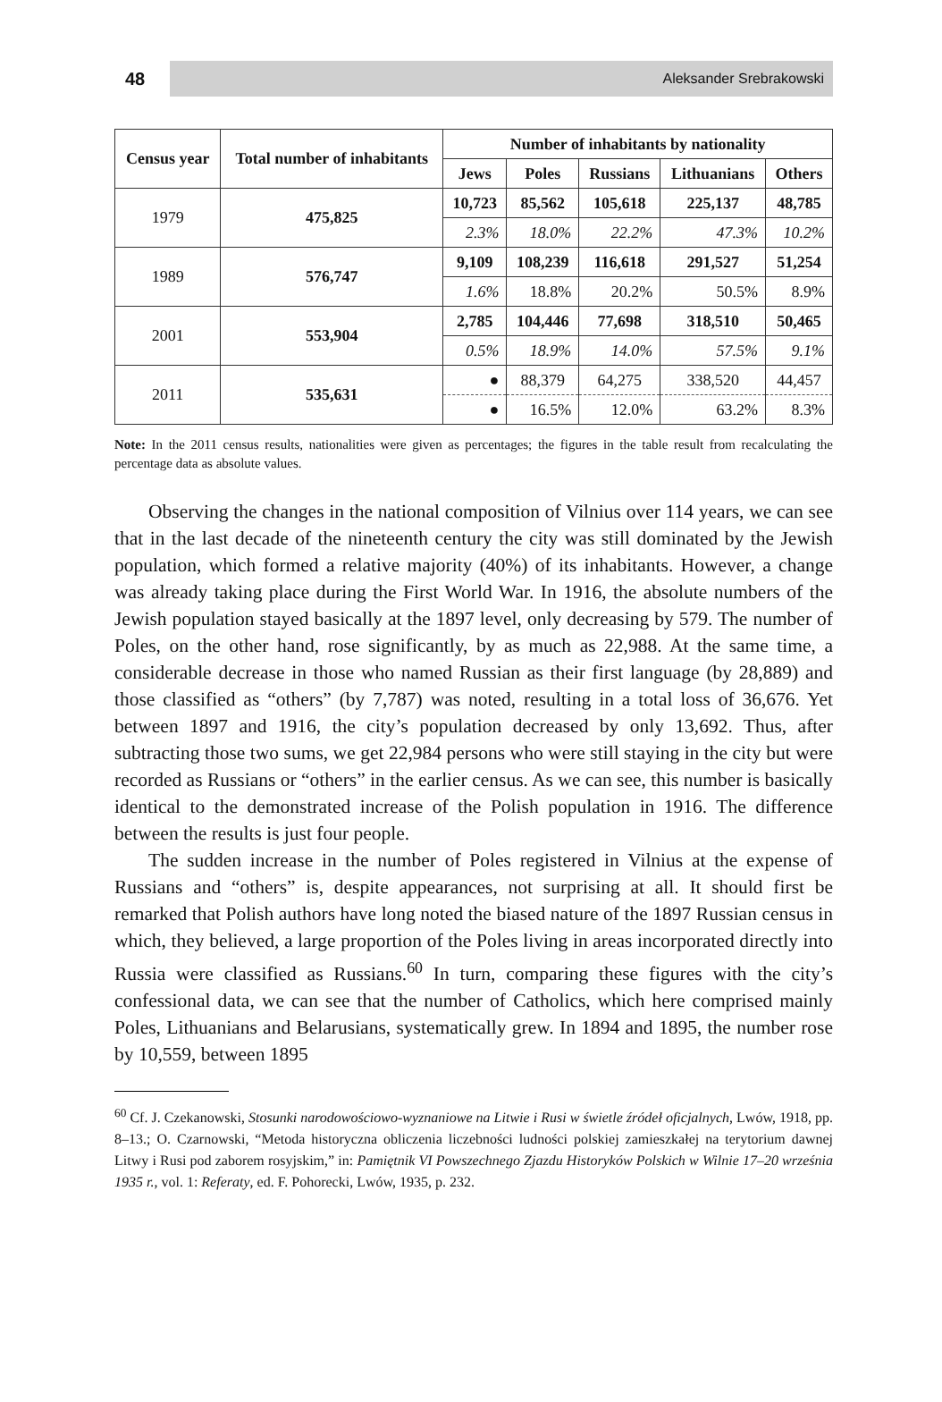48
Aleksander Srebrakowski
| Census year | Total number of inhabitants | Number of inhabitants by nationality | | | | |
| --- | --- | --- | --- | --- | --- | --- |
| | | Jews | Poles | Russians | Lithuanians | Others |
| 1979 | 475,825 | 10,723 | 85,562 | 105,618 | 225,137 | 48,785 |
| | | 2.3% | 18.0% | 22.2% | 47.3% | 10.2% |
| 1989 | 576,747 | 9,109 | 108,239 | 116,618 | 291,527 | 51,254 |
| | | 1.6% | 18.8% | 20.2% | 50.5% | 8.9% |
| 2001 | 553,904 | 2,785 | 104,446 | 77,698 | 318,510 | 50,465 |
| | | 0.5% | 18.9% | 14.0% | 57.5% | 9.1% |
| 2011 | 535,631 | ● | 88,379 | 64,275 | 338,520 | 44,457 |
| | | ● | 16.5% | 12.0% | 63.2% | 8.3% |
Note: In the 2011 census results, nationalities were given as percentages; the figures in the table result from recalculating the percentage data as absolute values.
Observing the changes in the national composition of Vilnius over 114 years, we can see that in the last decade of the nineteenth century the city was still dominated by the Jewish population, which formed a relative majority (40%) of its inhabitants. However, a change was already taking place during the First World War. In 1916, the absolute numbers of the Jewish population stayed basically at the 1897 level, only decreasing by 579. The number of Poles, on the other hand, rose significantly, by as much as 22,988. At the same time, a considerable decrease in those who named Russian as their first language (by 28,889) and those classified as “others” (by 7,787) was noted, resulting in a total loss of 36,676. Yet between 1897 and 1916, the city’s population decreased by only 13,692. Thus, after subtracting those two sums, we get 22,984 persons who were still staying in the city but were recorded as Russians or “others” in the earlier census. As we can see, this number is basically identical to the demonstrated increase of the Polish population in 1916. The difference between the results is just four people.
The sudden increase in the number of Poles registered in Vilnius at the expense of Russians and “others” is, despite appearances, not surprising at all. It should first be remarked that Polish authors have long noted the biased nature of the 1897 Russian census in which, they believed, a large proportion of the Poles living in areas incorporated directly into Russia were classified as Russians.<sup>60</sup> In turn, comparing these figures with the city’s confessional data, we can see that the number of Catholics, which here comprised mainly Poles, Lithuanians and Belarusians, systematically grew. In 1894 and 1895, the number rose by 10,559, between 1895
<sup>60</sup> Cf. J. Czekanowski, Stosunki narodowościowo-wyznaniowe na Litwie i Rusi w świetle źródeł oficjalnych, Lwów, 1918, pp. 8–13.; O. Czarnowski, “Metoda historyczna obliczenia liczebności ludności polskiej zamieszkałej na terytorium dawnej Litwy i Rusi pod zaborem rosyjskim,” in: Pamiętnik VI Powszechnego Zjazdu Historyków Polskich w Wilnie 17–20 września 1935 r., vol. 1: Referaty, ed. F. Pohorecki, Lwów, 1935, p. 232.